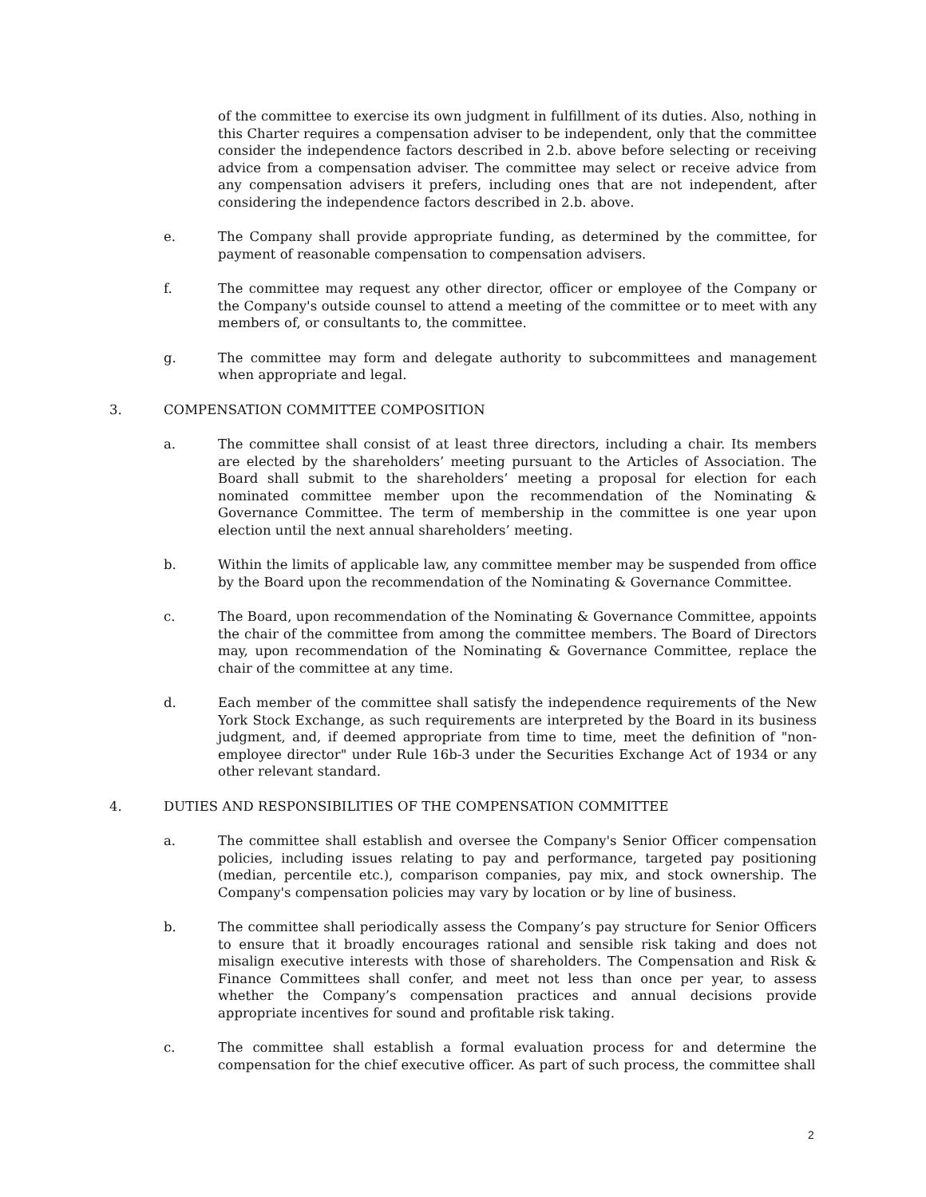of the committee to exercise its own judgment in fulfillment of its duties. Also, nothing in this Charter requires a compensation adviser to be independent, only that the committee consider the independence factors described in 2.b. above before selecting or receiving advice from a compensation adviser. The committee may select or receive advice from any compensation advisers it prefers, including ones that are not independent, after considering the independence factors described in 2.b. above.
e. The Company shall provide appropriate funding, as determined by the committee, for payment of reasonable compensation to compensation advisers.
f. The committee may request any other director, officer or employee of the Company or the Company's outside counsel to attend a meeting of the committee or to meet with any members of, or consultants to, the committee.
g. The committee may form and delegate authority to subcommittees and management when appropriate and legal.
3. COMPENSATION COMMITTEE COMPOSITION
a. The committee shall consist of at least three directors, including a chair. Its members are elected by the shareholders’ meeting pursuant to the Articles of Association. The Board shall submit to the shareholders’ meeting a proposal for election for each nominated committee member upon the recommendation of the Nominating & Governance Committee. The term of membership in the committee is one year upon election until the next annual shareholders’ meeting.
b. Within the limits of applicable law, any committee member may be suspended from office by the Board upon the recommendation of the Nominating & Governance Committee.
c. The Board, upon recommendation of the Nominating & Governance Committee, appoints the chair of the committee from among the committee members. The Board of Directors may, upon recommendation of the Nominating & Governance Committee, replace the chair of the committee at any time.
d. Each member of the committee shall satisfy the independence requirements of the New York Stock Exchange, as such requirements are interpreted by the Board in its business judgment, and, if deemed appropriate from time to time, meet the definition of "non-employee director" under Rule 16b-3 under the Securities Exchange Act of 1934 or any other relevant standard.
4. DUTIES AND RESPONSIBILITIES OF THE COMPENSATION COMMITTEE
a. The committee shall establish and oversee the Company's Senior Officer compensation policies, including issues relating to pay and performance, targeted pay positioning (median, percentile etc.), comparison companies, pay mix, and stock ownership. The Company's compensation policies may vary by location or by line of business.
b. The committee shall periodically assess the Company’s pay structure for Senior Officers to ensure that it broadly encourages rational and sensible risk taking and does not misalign executive interests with those of shareholders. The Compensation and Risk & Finance Committees shall confer, and meet not less than once per year, to assess whether the Company’s compensation practices and annual decisions provide appropriate incentives for sound and profitable risk taking.
c. The committee shall establish a formal evaluation process for and determine the compensation for the chief executive officer. As part of such process, the committee shall
2